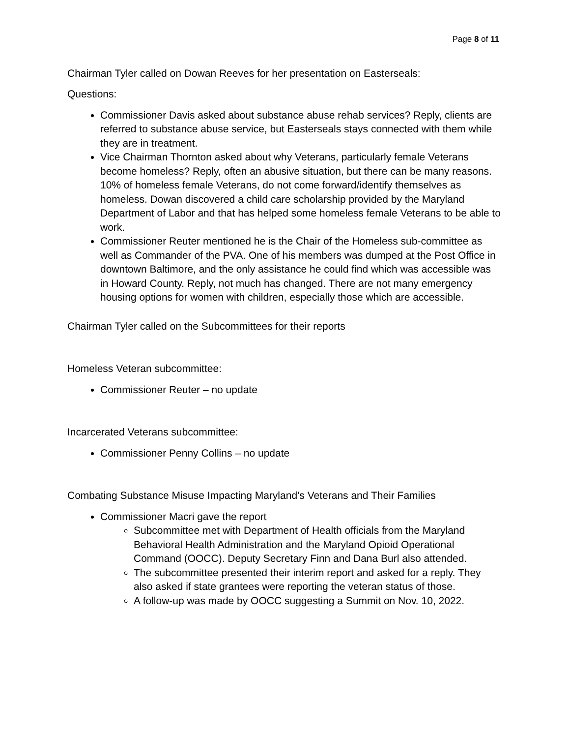Page 8 of 11
Chairman Tyler called on Dowan Reeves for her presentation on Easterseals:
Questions:
Commissioner Davis asked about substance abuse rehab services? Reply, clients are referred to substance abuse service, but Easterseals stays connected with them while they are in treatment.
Vice Chairman Thornton asked about why Veterans, particularly female Veterans become homeless? Reply, often an abusive situation, but there can be many reasons. 10% of homeless female Veterans, do not come forward/identify themselves as homeless. Dowan discovered a child care scholarship provided by the Maryland Department of Labor and that has helped some homeless female Veterans to be able to work.
Commissioner Reuter mentioned he is the Chair of the Homeless sub-committee as well as Commander of the PVA. One of his members was dumped at the Post Office in downtown Baltimore, and the only assistance he could find which was accessible was in Howard County. Reply, not much has changed. There are not many emergency housing options for women with children, especially those which are accessible.
Chairman Tyler called on the Subcommittees for their reports
Homeless Veteran subcommittee:
Commissioner Reuter – no update
Incarcerated Veterans subcommittee:
Commissioner Penny Collins – no update
Combating Substance Misuse Impacting Maryland’s Veterans and Their Families
Commissioner Macri gave the report
Subcommittee met with Department of Health officials from the Maryland Behavioral Health Administration and the Maryland Opioid Operational Command (OOCC). Deputy Secretary Finn and Dana Burl also attended.
The subcommittee presented their interim report and asked for a reply. They also asked if state grantees were reporting the veteran status of those.
A follow-up was made by OOCC suggesting a Summit on Nov. 10, 2022.